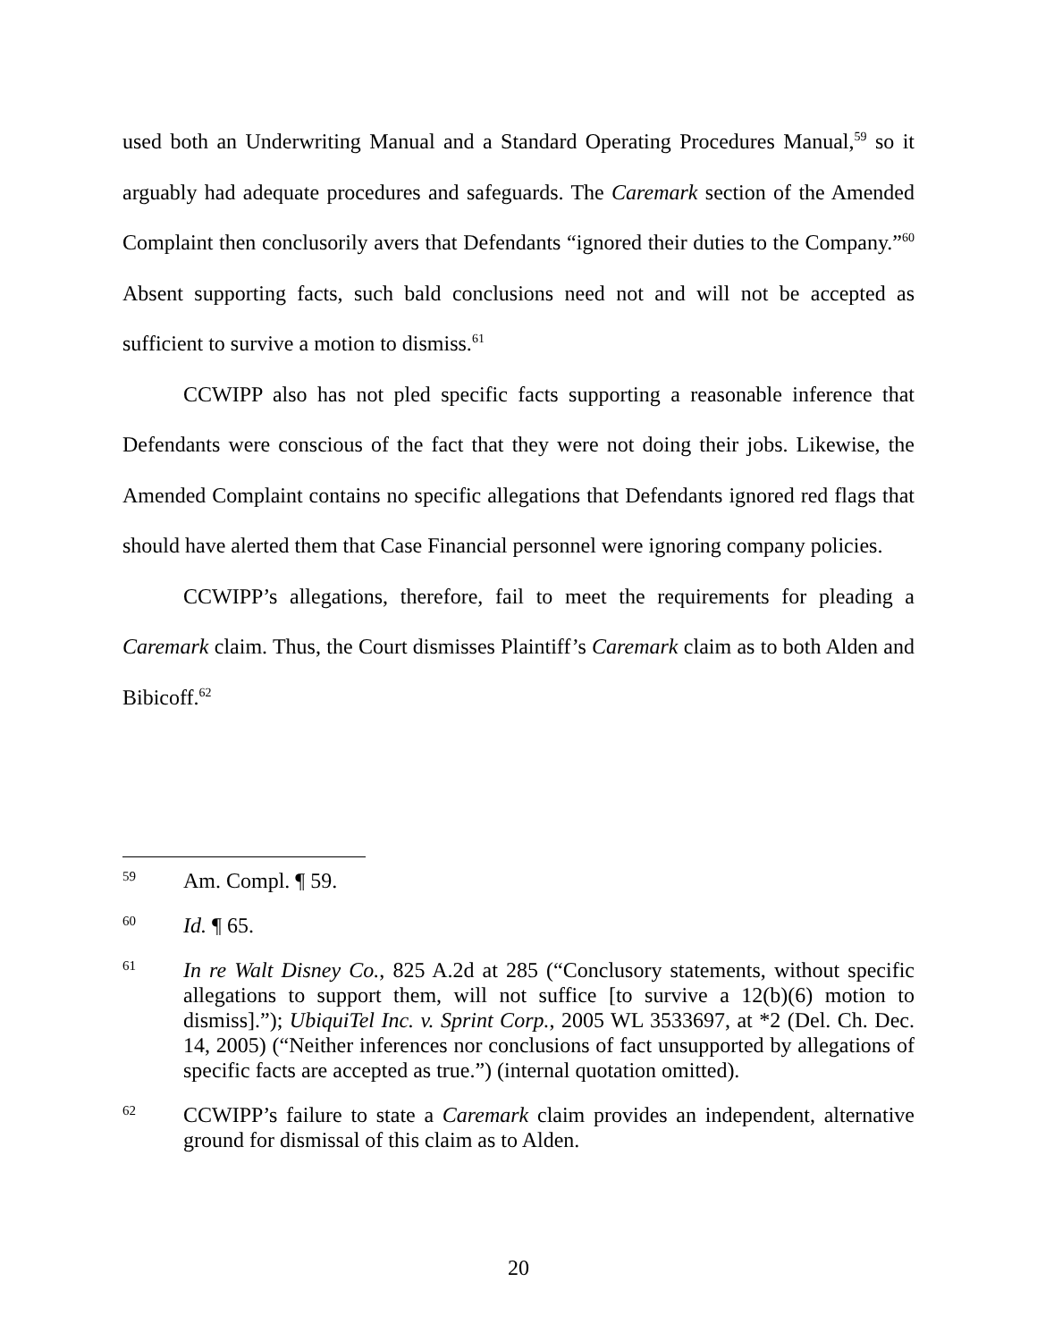used both an Underwriting Manual and a Standard Operating Procedures Manual,<sup>59</sup> so it arguably had adequate procedures and safeguards. The Caremark section of the Amended Complaint then conclusorily avers that Defendants “ignored their duties to the Company.”<sup>60</sup> Absent supporting facts, such bald conclusions need not and will not be accepted as sufficient to survive a motion to dismiss.<sup>61</sup>
CCWIPP also has not pled specific facts supporting a reasonable inference that Defendants were conscious of the fact that they were not doing their jobs. Likewise, the Amended Complaint contains no specific allegations that Defendants ignored red flags that should have alerted them that Case Financial personnel were ignoring company policies.
CCWIPP’s allegations, therefore, fail to meet the requirements for pleading a Caremark claim. Thus, the Court dismisses Plaintiff’s Caremark claim as to both Alden and Bibicoff.<sup>62</sup>
59 Am. Compl. ¶ 59.
60 Id. ¶ 65.
61 In re Walt Disney Co., 825 A.2d at 285 (“Conclusory statements, without specific allegations to support them, will not suffice [to survive a 12(b)(6) motion to dismiss].”); UbiquiTel Inc. v. Sprint Corp., 2005 WL 3533697, at *2 (Del. Ch. Dec. 14, 2005) (“Neither inferences nor conclusions of fact unsupported by allegations of specific facts are accepted as true.”) (internal quotation omitted).
62 CCWIPP’s failure to state a Caremark claim provides an independent, alternative ground for dismissal of this claim as to Alden.
20